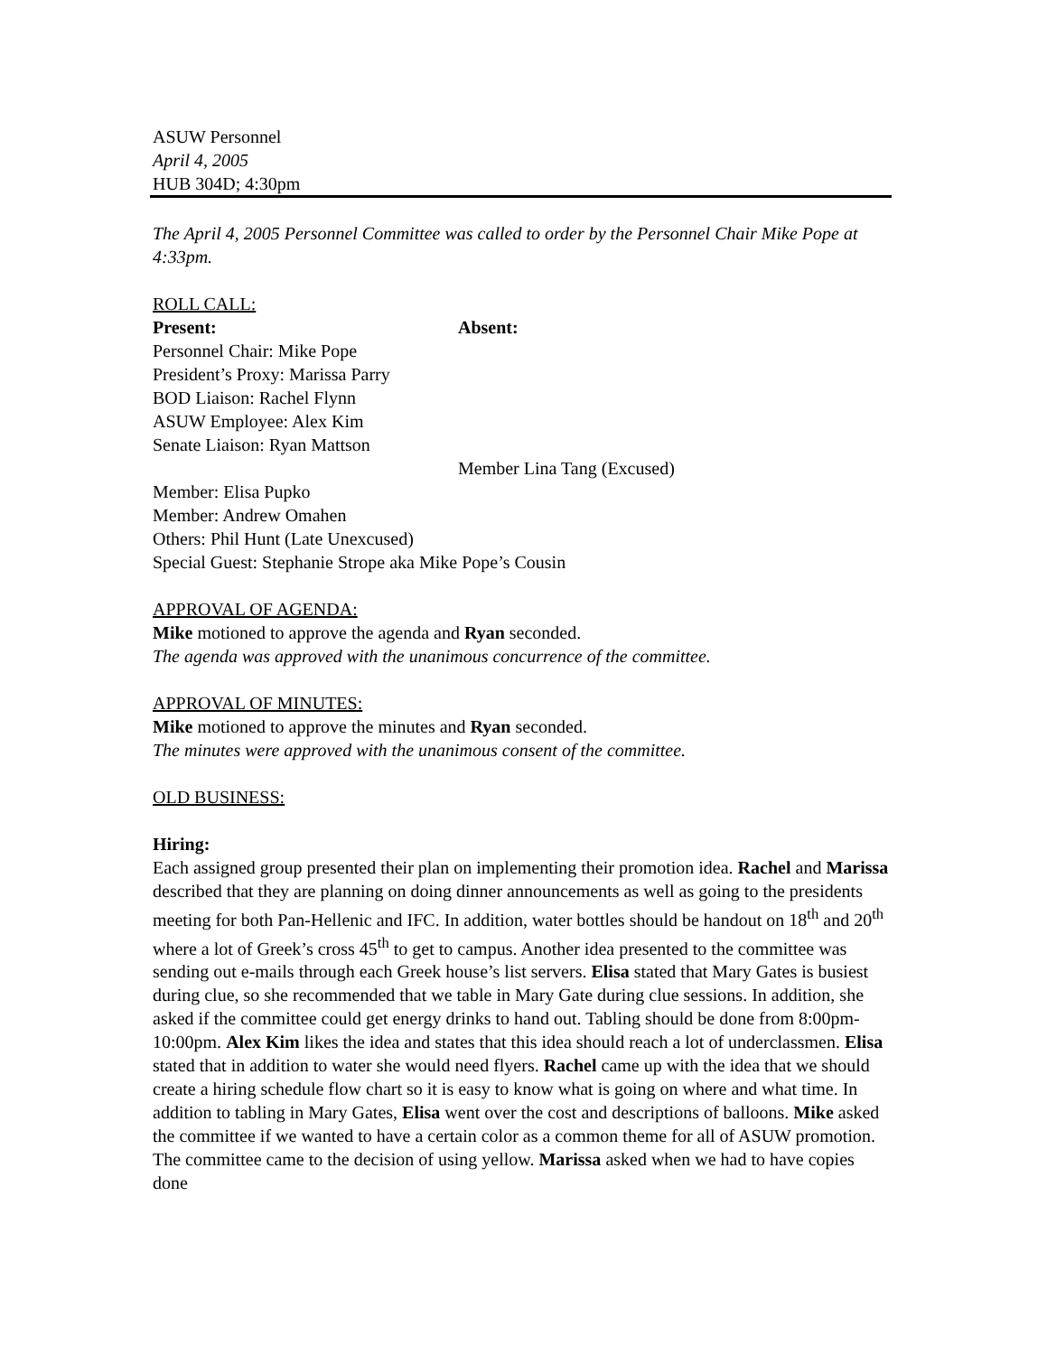ASUW Personnel
April 4, 2005
HUB 304D; 4:30pm
The April 4, 2005 Personnel Committee was called to order by the Personnel Chair Mike Pope at 4:33pm.
ROLL CALL:
Present: Absent:
Personnel Chair: Mike Pope
President’s Proxy: Marissa Parry
BOD Liaison: Rachel Flynn
ASUW Employee: Alex Kim
Senate Liaison: Ryan Mattson
Member Lina Tang (Excused)
Member: Elisa Pupko
Member: Andrew Omahen
Others: Phil Hunt (Late Unexcused)
Special Guest: Stephanie Strope aka Mike Pope’s Cousin
APPROVAL OF AGENDA:
Mike motioned to approve the agenda and Ryan seconded.
The agenda was approved with the unanimous concurrence of the committee.
APPROVAL OF MINUTES:
Mike motioned to approve the minutes and Ryan seconded.
The minutes were approved with the unanimous consent of the committee.
OLD BUSINESS:
Hiring:
Each assigned group presented their plan on implementing their promotion idea. Rachel and Marissa described that they are planning on doing dinner announcements as well as going to the presidents meeting for both Pan-Hellenic and IFC. In addition, water bottles should be handout on 18<sup>th</sup> and 20<sup>th</sup> where a lot of Greek’s cross 45<sup>th</sup> to get to campus. Another idea presented to the committee was sending out e-mails through each Greek house’s list servers. Elisa stated that Mary Gates is busiest during clue, so she recommended that we table in Mary Gate during clue sessions. In addition, she asked if the committee could get energy drinks to hand out. Tabling should be done from 8:00pm-10:00pm. Alex Kim likes the idea and states that this idea should reach a lot of underclassmen. Elisa stated that in addition to water she would need flyers. Rachel came up with the idea that we should create a hiring schedule flow chart so it is easy to know what is going on where and what time. In addition to tabling in Mary Gates, Elisa went over the cost and descriptions of balloons. Mike asked the committee if we wanted to have a certain color as a common theme for all of ASUW promotion. The committee came to the decision of using yellow. Marissa asked when we had to have copies done